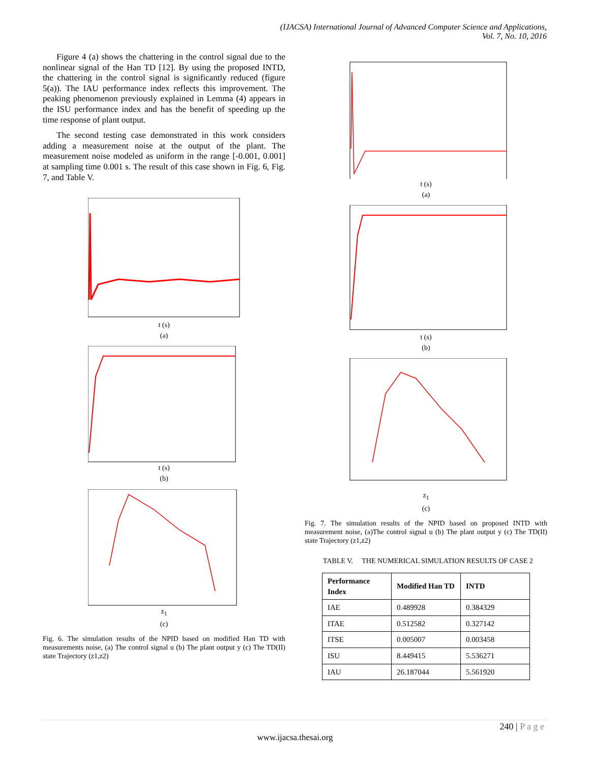(IJACSA) International Journal of Advanced Computer Science and Applications,
Vol. 7, No. 10, 2016
Figure 4 (a) shows the chattering in the control signal due to the nonlinear signal of the Han TD [12]. By using the proposed INTD, the chattering in the control signal is significantly reduced (figure 5(a)). The IAU performance index reflects this improvement. The peaking phenomenon previously explained in Lemma (4) appears in the ISU performance index and has the benefit of speeding up the time response of plant output.
The second testing case demonstrated in this work considers adding a measurement noise at the output of the plant. The measurement noise modeled as uniform in the range [-0.001, 0.001] at sampling time 0.001 s. The result of this case shown in Fig. 6, Fig. 7, and Table V.
t (s)
(a)
t (s)
(b)
z<sub>1</sub>
(c)
Fig. 6. The simulation results of the NPID based on modified Han TD with measurements noise, (a) The control signal u (b) The plant output y (c) The TD(II) state Trajectory (z1,z2)
t (s)
(a)
t (s)
(b)
z<sub>1</sub>
(c)
Fig. 7. The simulation results of the NPID based on proposed INTD with measurement noise, (a)The control signal u (b) The plant output y (c) The TD(II) state Trajectory (z1,z2)
TABLE V. THE NUMERICAL SIMULATION RESULTS OF CASE 2
| Performance Index | Modified Han TD | INTD |
| --- | --- | --- |
| IAE | 0.489928 | 0.384329 |
| ITAE | 0.512582 | 0.327142 |
| ITSE | 0.005007 | 0.003458 |
| ISU | 8.449415 | 5.536271 |
| IAU | 26.187044 | 5.561920 |
240 | P a g e
www.ijacsa.thesai.org